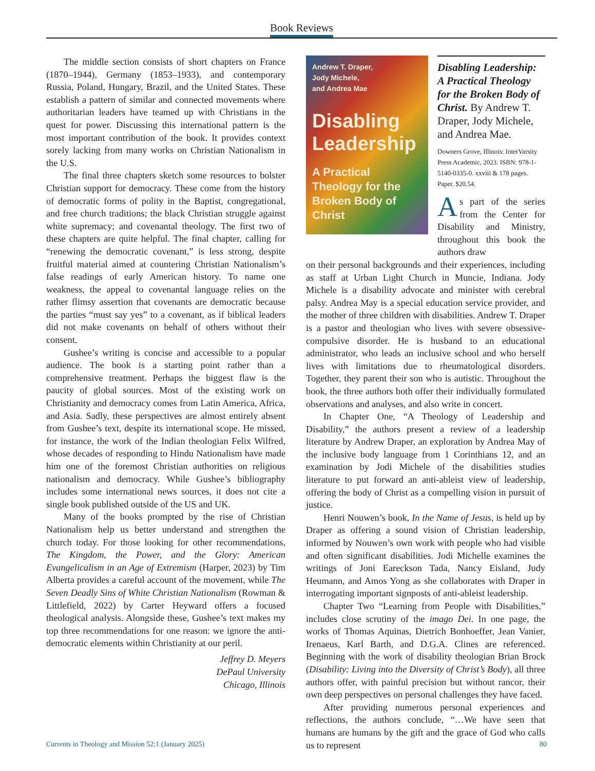Book Reviews
The middle section consists of short chapters on France (1870–1944), Germany (1853–1933), and contemporary Russia, Poland, Hungary, Brazil, and the United States. These establish a pattern of similar and connected movements where authoritarian leaders have teamed up with Christians in the quest for power. Discussing this international pattern is the most important contribution of the book. It provides context sorely lacking from many works on Christian Nationalism in the U.S.
The final three chapters sketch some resources to bolster Christian support for democracy. These come from the history of democratic forms of polity in the Baptist, congregational, and free church traditions; the black Christian struggle against white supremacy; and covenantal theology. The first two of these chapters are quite helpful. The final chapter, calling for “renewing the democratic covenant,” is less strong, despite fruitful material aimed at countering Christian Nationalism’s false readings of early American history. To name one weakness, the appeal to covenantal language relies on the rather flimsy assertion that covenants are democratic because the parties “must say yes” to a covenant, as if biblical leaders did not make covenants on behalf of others without their consent.
Gushee’s writing is concise and accessible to a popular audience. The book is a starting point rather than a comprehensive treatment. Perhaps the biggest flaw is the paucity of global sources. Most of the existing work on Christianity and democracy comes from Latin America, Africa, and Asia. Sadly, these perspectives are almost entirely absent from Gushee’s text, despite its international scope. He missed, for instance, the work of the Indian theologian Felix Wilfred, whose decades of responding to Hindu Nationalism have made him one of the foremost Christian authorities on religious nationalism and democracy. While Gushee’s bibliography includes some international news sources, it does not cite a single book published outside of the US and UK.
Many of the books prompted by the rise of Christian Nationalism help us better understand and strengthen the church today. For those looking for other recommendations, The Kingdom, the Power, and the Glory: American Evangelicalism in an Age of Extremism (Harper, 2023) by Tim Alberta provides a careful account of the movement, while The Seven Deadly Sins of White Christian Nationalism (Rowman & Littlefield, 2022) by Carter Heyward offers a focused theological analysis. Alongside these, Gushee’s text makes my top three recommendations for one reason: we ignore the anti-democratic elements within Christianity at our peril.
Jeffrey D. Meyers
DePaul University
Chicago, Illinois
Andrew T. Draper,
Jody Michele,
and Andrea Mae
Disabling Leadership
A Practical Theology for the Broken Body of Christ
Disabling Leadership: A Practical Theology for the Broken Body of Christ. By Andrew T. Draper, Jody Michele, and Andrea Mae.
Downers Grove, Illinois: InterVarsity Press Academic, 2023. ISBN: 978-1-5140-0335-0. xxviii & 178 pages. Paper. $20.54.
As part of the series from the Center for Disability and Ministry, throughout this book the authors draw
on their personal backgrounds and their experiences, including as staff at Urban Light Church in Muncie, Indiana. Jody Michele is a disability advocate and minister with cerebral palsy. Andrea May is a special education service provider, and the mother of three children with disabilities. Andrew T. Draper is a pastor and theologian who lives with severe obsessive- compulsive disorder. He is husband to an educational administrator, who leads an inclusive school and who herself lives with limitations due to rheumatological disorders. Together, they parent their son who is autistic. Throughout the book, the three authors both offer their individually formulated observations and analyses, and also write in concert.
In Chapter One, “A Theology of Leadership and Disability,” the authors present a review of a leadership literature by Andrew Draper, an exploration by Andrea May of the inclusive body language from 1 Corinthians 12, and an examination by Jodi Michele of the disabilities studies literature to put forward an anti-ableist view of leadership, offering the body of Christ as a compelling vision in pursuit of justice.
Henri Nouwen’s book, In the Name of Jesus, is held up by Draper as offering a sound vision of Christian leadership, informed by Nouwen’s own work with people who had visible and often significant disabilities. Jodi Michelle examines the writings of Joni Eareckson Tada, Nancy Eisland, Judy Heumann, and Amos Yong as she collaborates with Draper in interrogating important signposts of anti-ableist leadership.
Chapter Two “Learning from People with Disabilities,” includes close scrutiny of the imago Dei. In one page, the works of Thomas Aquinas, Dietrich Bonhoeffer, Jean Vanier, Irenaeus, Karl Barth, and D.G.A. Clines are referenced. Beginning with the work of disability theologian Brian Brock (Disability: Living into the Diversity of Christ’s Body), all three authors offer, with painful precision but without rancor, their own deep perspectives on personal challenges they have faced.
After providing numerous personal experiences and reflections, the authors conclude, “…We have seen that humans are humans by the gift and the grace of God who calls us to represent
Currents in Theology and Mission 52:1 (January 2025) 80